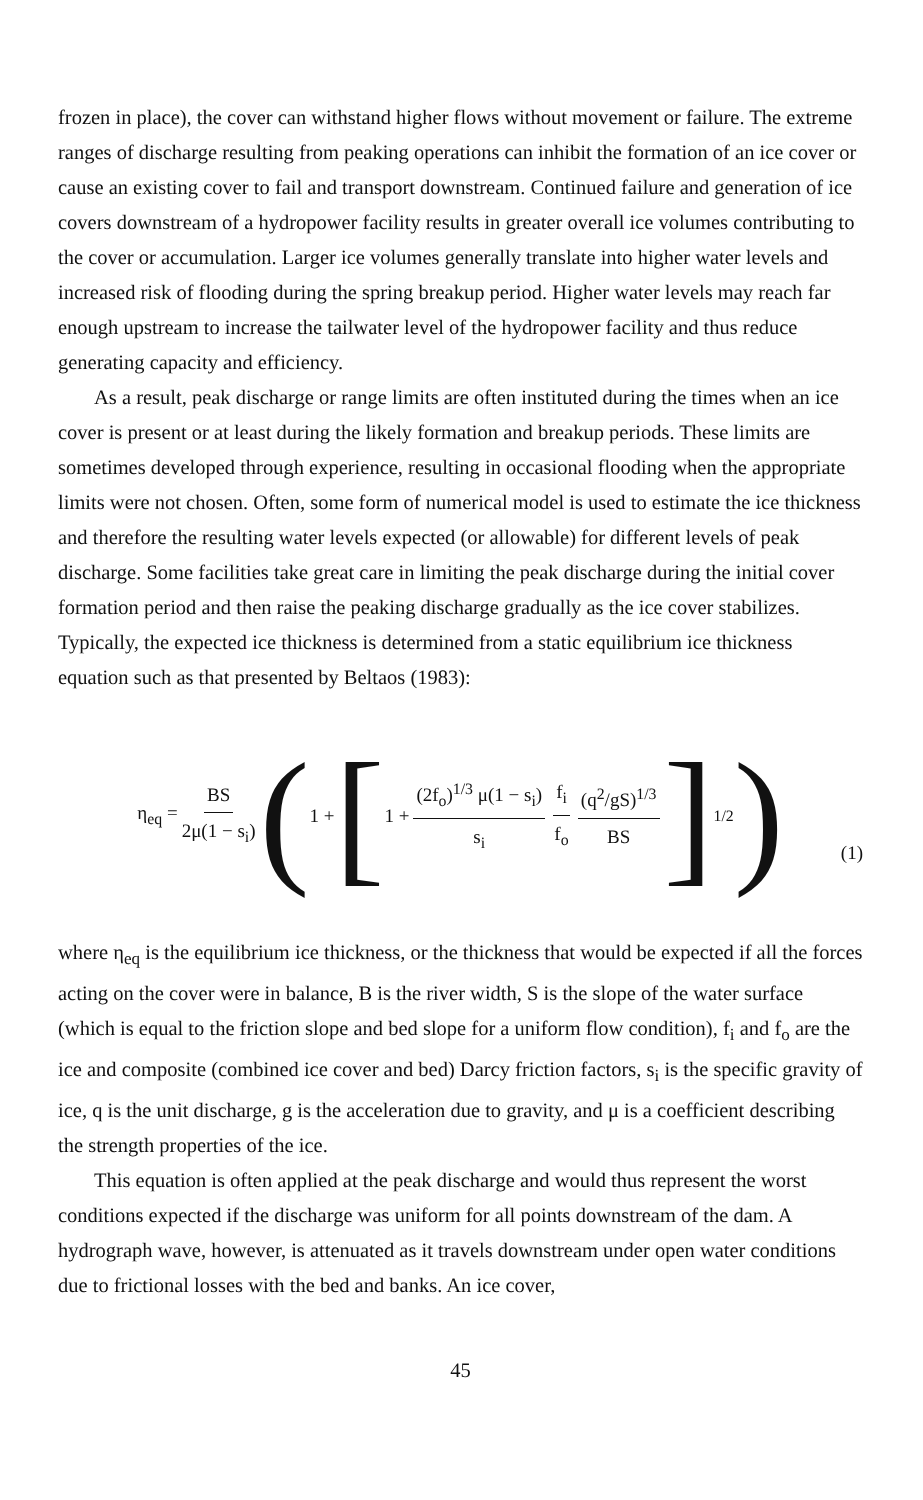frozen in place), the cover can withstand higher flows without movement or failure. The extreme ranges of discharge resulting from peaking operations can inhibit the formation of an ice cover or cause an existing cover to fail and transport downstream. Continued failure and generation of ice covers downstream of a hydropower facility results in greater overall ice volumes contributing to the cover or accumulation. Larger ice volumes generally translate into higher water levels and increased risk of flooding during the spring breakup period. Higher water levels may reach far enough upstream to increase the tailwater level of the hydropower facility and thus reduce generating capacity and efficiency.
As a result, peak discharge or range limits are often instituted during the times when an ice cover is present or at least during the likely formation and breakup periods. These limits are sometimes developed through experience, resulting in occasional flooding when the appropriate limits were not chosen. Often, some form of numerical model is used to estimate the ice thickness and therefore the resulting water levels expected (or allowable) for different levels of peak discharge. Some facilities take great care in limiting the peak discharge during the initial cover formation period and then raise the peaking discharge gradually as the ice cover stabilizes. Typically, the expected ice thickness is determined from a static equilibrium ice thickness equation such as that presented by Beltaos (1983):
η<sub>eq</sub> = BS 2μ(1 − s<sub>i</sub>) ( 1 + [ 1 + (2f<sub>o</sub>)<sup>1/3</sup> μ(1 − s<sub>i</sub>) s<sub>i</sub> f<sub>i</sub> f<sub>o</sub> (q<sup>2</sup>/gS)<sup>1/3</sup> BS ]<sup>1/2</sup> ) (1)
where η<sub>eq</sub> is the equilibrium ice thickness, or the thickness that would be expected if all the forces acting on the cover were in balance, B is the river width, S is the slope of the water surface (which is equal to the friction slope and bed slope for a uniform flow condition), f<sub>i</sub> and f<sub>o</sub> are the ice and composite (combined ice cover and bed) Darcy friction factors, s<sub>i</sub> is the specific gravity of ice, q is the unit discharge, g is the acceleration due to gravity, and μ is a coefficient describing the strength properties of the ice.
This equation is often applied at the peak discharge and would thus represent the worst conditions expected if the discharge was uniform for all points downstream of the dam. A hydrograph wave, however, is attenuated as it travels downstream under open water conditions due to frictional losses with the bed and banks. An ice cover,
45